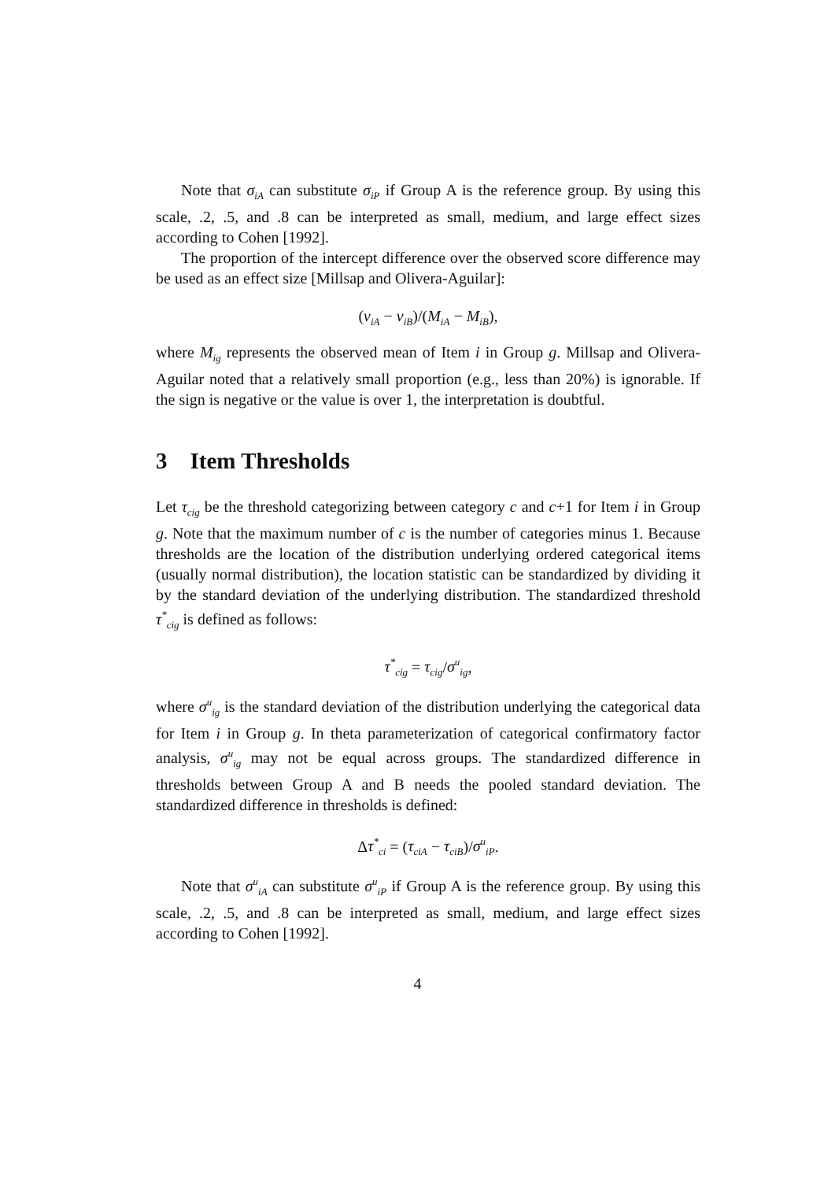Note that σ<sub>iA</sub> can substitute σ<sub>iP</sub> if Group A is the reference group. By using this scale, .2, .5, and .8 can be interpreted as small, medium, and large effect sizes according to Cohen [1992].
The proportion of the intercept difference over the observed score difference may be used as an effect size [Millsap and Olivera-Aguilar]:
(ν<sub>iA</sub> − ν<sub>iB</sub>)/(M<sub>iA</sub> − M<sub>iB</sub>),
where M<sub>ig</sub> represents the observed mean of Item i in Group g. Millsap and Olivera-Aguilar noted that a relatively small proportion (e.g., less than 20%) is ignorable. If the sign is negative or the value is over 1, the interpretation is doubtful.
3 Item Thresholds
Let τ<sub>cig</sub> be the threshold categorizing between category c and c+1 for Item i in Group g. Note that the maximum number of c is the number of categories minus 1. Because thresholds are the location of the distribution underlying ordered categorical items (usually normal distribution), the location statistic can be standardized by dividing it by the standard deviation of the underlying distribution. The standardized threshold τ<sup>*</sup><sub>cig</sub> is defined as follows:
τ<sup>*</sup><sub>cig</sub> = τ<sub>cig</sub>/σ<sup>u</sup><sub>ig</sub>,
where σ<sup>u</sup><sub>ig</sub> is the standard deviation of the distribution underlying the categorical data for Item i in Group g. In theta parameterization of categorical confirmatory factor analysis, σ<sup>u</sup><sub>ig</sub> may not be equal across groups. The standardized difference in thresholds between Group A and B needs the pooled standard deviation. The standardized difference in thresholds is defined:
Δτ<sup>*</sup><sub>ci</sub> = (τ<sub>ciA</sub> − τ<sub>ciB</sub>)/σ<sup>u</sup><sub>iP</sub>.
Note that σ<sup>u</sup><sub>iA</sub> can substitute σ<sup>u</sup><sub>iP</sub> if Group A is the reference group. By using this scale, .2, .5, and .8 can be interpreted as small, medium, and large effect sizes according to Cohen [1992].
4